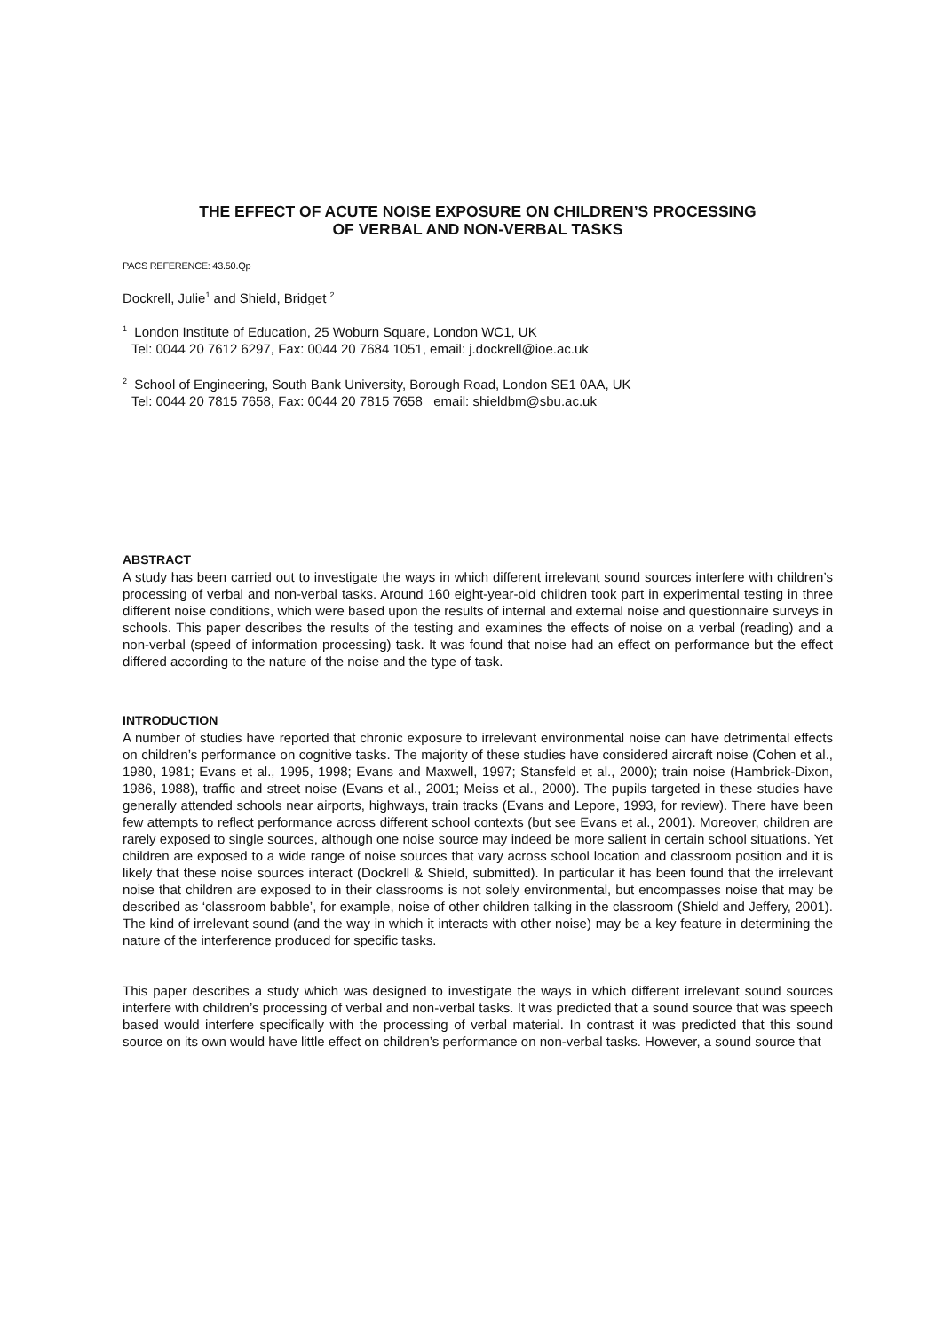THE EFFECT OF ACUTE NOISE EXPOSURE ON CHILDREN’S PROCESSING
OF VERBAL AND NON-VERBAL TASKS
PACS REFERENCE: 43.50.Qp
Dockrell, Julie<sup>1</sup> and Shield, Bridget <sup>2</sup>
<sup>1</sup> London Institute of Education, 25 Woburn Square, London WC1, UK
Tel: 0044 20 7612 6297, Fax: 0044 20 7684 1051, email: j.dockrell@ioe.ac.uk
<sup>2</sup> School of Engineering, South Bank University, Borough Road, London SE1 0AA, UK
Tel: 0044 20 7815 7658, Fax: 0044 20 7815 7658 email: shieldbm@sbu.ac.uk
ABSTRACT
A study has been carried out to investigate the ways in which different irrelevant sound sources interfere with children’s processing of verbal and non-verbal tasks. Around 160 eight-year-old children took part in experimental testing in three different noise conditions, which were based upon the results of internal and external noise and questionnaire surveys in schools. This paper describes the results of the testing and examines the effects of noise on a verbal (reading) and a non-verbal (speed of information processing) task. It was found that noise had an effect on performance but the effect differed according to the nature of the noise and the type of task.
INTRODUCTION
A number of studies have reported that chronic exposure to irrelevant environmental noise can have detrimental effects on children’s performance on cognitive tasks. The majority of these studies have considered aircraft noise (Cohen et al., 1980, 1981; Evans et al., 1995, 1998; Evans and Maxwell, 1997; Stansfeld et al., 2000); train noise (Hambrick-Dixon, 1986, 1988), traffic and street noise (Evans et al., 2001; Meiss et al., 2000). The pupils targeted in these studies have generally attended schools near airports, highways, train tracks (Evans and Lepore, 1993, for review). There have been few attempts to reflect performance across different school contexts (but see Evans et al., 2001). Moreover, children are rarely exposed to single sources, although one noise source may indeed be more salient in certain school situations. Yet children are exposed to a wide range of noise sources that vary across school location and classroom position and it is likely that these noise sources interact (Dockrell & Shield, submitted). In particular it has been found that the irrelevant noise that children are exposed to in their classrooms is not solely environmental, but encompasses noise that may be described as ‘classroom babble’, for example, noise of other children talking in the classroom (Shield and Jeffery, 2001). The kind of irrelevant sound (and the way in which it interacts with other noise) may be a key feature in determining the nature of the interference produced for specific tasks.
This paper describes a study which was designed to investigate the ways in which different irrelevant sound sources interfere with children’s processing of verbal and non-verbal tasks. It was predicted that a sound source that was speech based would interfere specifically with the processing of verbal material. In contrast it was predicted that this sound source on its own would have little effect on children’s performance on non-verbal tasks. However, a sound source that